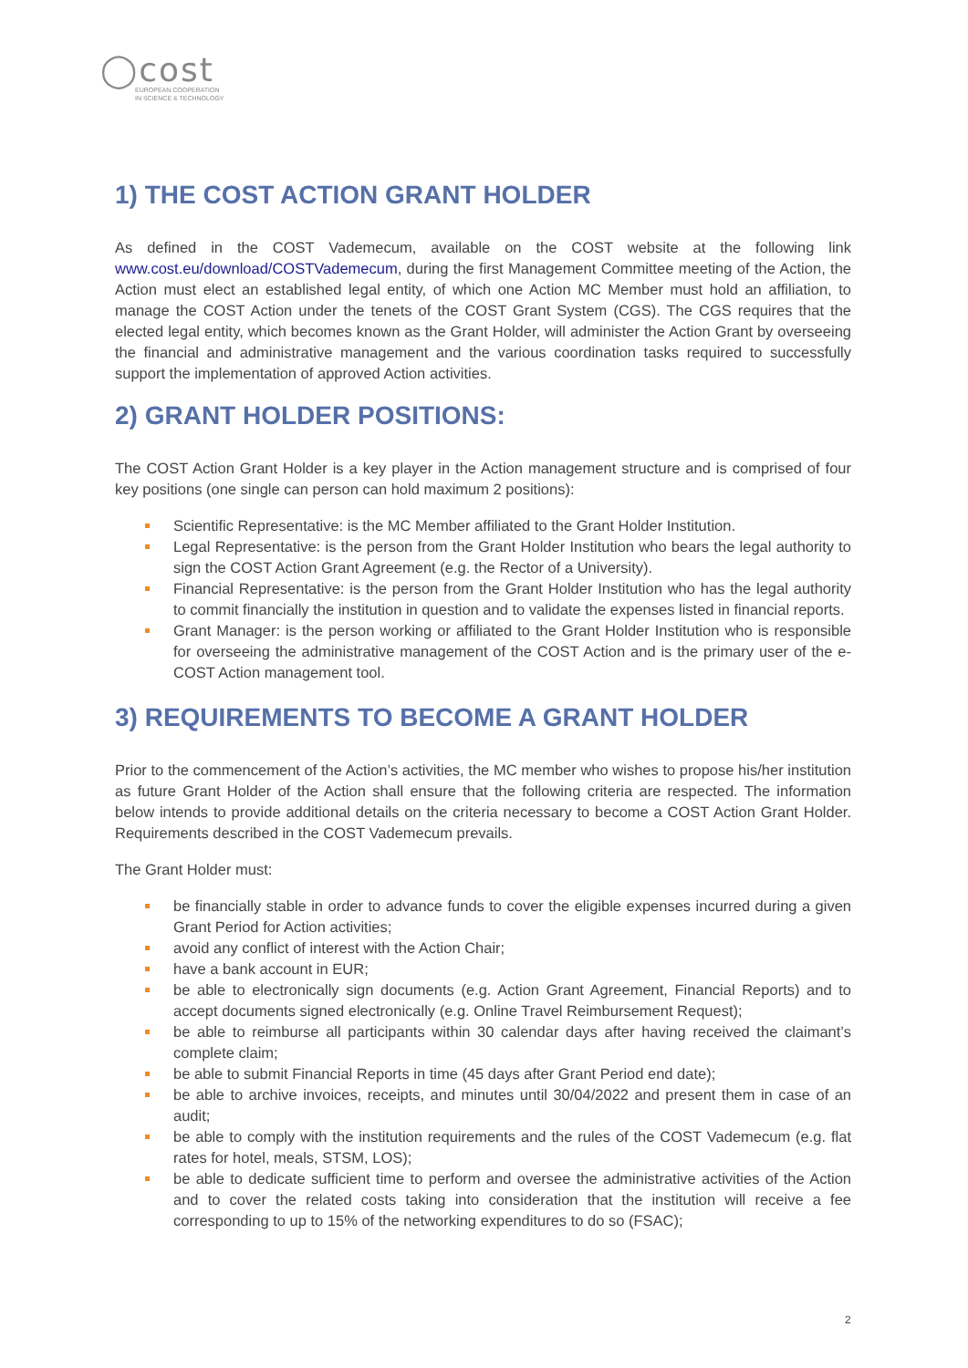◯cost
EUROPEAN COOPERATION
IN SCIENCE & TECHNOLOGY
1) THE COST ACTION GRANT HOLDER
As defined in the COST Vademecum, available on the COST website at the following link www.cost.eu/download/COSTVademecum, during the first Management Committee meeting of the Action, the Action must elect an established legal entity, of which one Action MC Member must hold an affiliation, to manage the COST Action under the tenets of the COST Grant System (CGS). The CGS requires that the elected legal entity, which becomes known as the Grant Holder, will administer the Action Grant by overseeing the financial and administrative management and the various coordination tasks required to successfully support the implementation of approved Action activities.
2) GRANT HOLDER POSITIONS:
The COST Action Grant Holder is a key player in the Action management structure and is comprised of four key positions (one single can person can hold maximum 2 positions):
Scientific Representative: is the MC Member affiliated to the Grant Holder Institution.
Legal Representative: is the person from the Grant Holder Institution who bears the legal authority to sign the COST Action Grant Agreement (e.g. the Rector of a University).
Financial Representative: is the person from the Grant Holder Institution who has the legal authority to commit financially the institution in question and to validate the expenses listed in financial reports.
Grant Manager: is the person working or affiliated to the Grant Holder Institution who is responsible for overseeing the administrative management of the COST Action and is the primary user of the e-COST Action management tool.
3) REQUIREMENTS TO BECOME A GRANT HOLDER
Prior to the commencement of the Action’s activities, the MC member who wishes to propose his/her institution as future Grant Holder of the Action shall ensure that the following criteria are respected. The information below intends to provide additional details on the criteria necessary to become a COST Action Grant Holder. Requirements described in the COST Vademecum prevails.
The Grant Holder must:
be financially stable in order to advance funds to cover the eligible expenses incurred during a given Grant Period for Action activities;
avoid any conflict of interest with the Action Chair;
have a bank account in EUR;
be able to electronically sign documents (e.g. Action Grant Agreement, Financial Reports) and to accept documents signed electronically (e.g. Online Travel Reimbursement Request);
be able to reimburse all participants within 30 calendar days after having received the claimant’s complete claim;
be able to submit Financial Reports in time (45 days after Grant Period end date);
be able to archive invoices, receipts, and minutes until 30/04/2022 and present them in case of an audit;
be able to comply with the institution requirements and the rules of the COST Vademecum (e.g. flat rates for hotel, meals, STSM, LOS);
be able to dedicate sufficient time to perform and oversee the administrative activities of the Action and to cover the related costs taking into consideration that the institution will receive a fee corresponding to up to 15% of the networking expenditures to do so (FSAC);
2